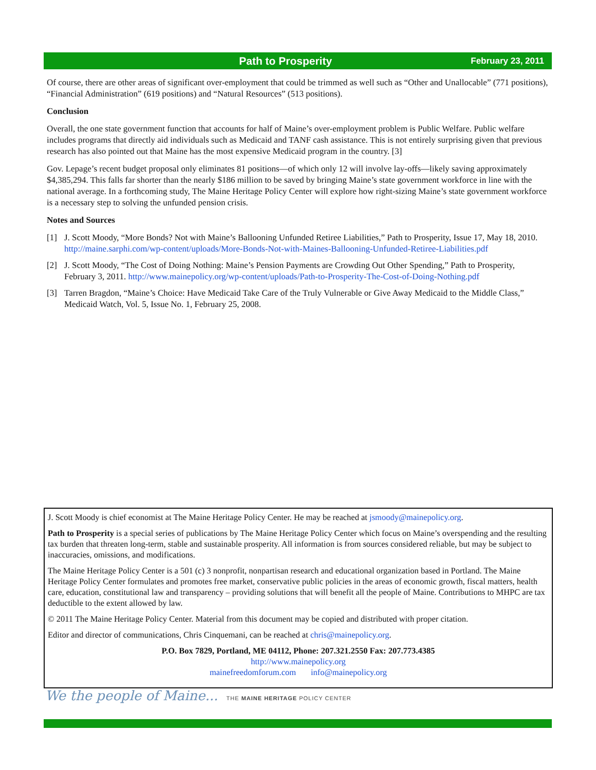Path to Prosperity
February 23, 2011
Of course, there are other areas of significant over-employment that could be trimmed as well such as “Other and Unallocable” (771 positions), “Financial Administration” (619 positions) and “Natural Resources” (513 positions).
Conclusion
Overall, the one state government function that accounts for half of Maine’s over-employment problem is Public Welfare. Public welfare includes programs that directly aid individuals such as Medicaid and TANF cash assistance. This is not entirely surprising given that previous research has also pointed out that Maine has the most expensive Medicaid program in the country. [3]
Gov. Lepage’s recent budget proposal only eliminates 81 positions—of which only 12 will involve lay-offs—likely saving approximately $4,385,294. This falls far shorter than the nearly $186 million to be saved by bringing Maine’s state government workforce in line with the national average. In a forthcoming study, The Maine Heritage Policy Center will explore how right-sizing Maine’s state government workforce is a necessary step to solving the unfunded pension crisis.
Notes and Sources
[1] J. Scott Moody, “More Bonds? Not with Maine’s Ballooning Unfunded Retiree Liabilities,” Path to Prosperity, Issue 17, May 18, 2010. http://maine.sarphi.com/wp-content/uploads/More-Bonds-Not-with-Maines-Ballooning-Unfunded-Retiree-Liabilities.pdf
[2] J. Scott Moody, “The Cost of Doing Nothing: Maine’s Pension Payments are Crowding Out Other Spending,” Path to Prosperity, February 3, 2011. http://www.mainepolicy.org/wp-content/uploads/Path-to-Prosperity-The-Cost-of-Doing-Nothing.pdf
[3] Tarren Bragdon, “Maine’s Choice: Have Medicaid Take Care of the Truly Vulnerable or Give Away Medicaid to the Middle Class,” Medicaid Watch, Vol. 5, Issue No. 1, February 25, 2008.
J. Scott Moody is chief economist at The Maine Heritage Policy Center. He may be reached at jsmoody@mainepolicy.org.
Path to Prosperity is a special series of publications by The Maine Heritage Policy Center which focus on Maine’s overspending and the resulting tax burden that threaten long-term, stable and sustainable prosperity. All information is from sources considered reliable, but may be subject to inaccuracies, omissions, and modifications.
The Maine Heritage Policy Center is a 501 (c) 3 nonprofit, nonpartisan research and educational organization based in Portland. The Maine Heritage Policy Center formulates and promotes free market, conservative public policies in the areas of economic growth, fiscal matters, health care, education, constitutional law and transparency – providing solutions that will benefit all the people of Maine. Contributions to MHPC are tax deductible to the extent allowed by law.
© 2011 The Maine Heritage Policy Center. Material from this document may be copied and distributed with proper citation.
Editor and director of communications, Chris Cinquemani, can be reached at chris@mainepolicy.org.
P.O. Box 7829, Portland, ME 04112, Phone: 207.321.2550 Fax: 207.773.4385
http://www.mainepolicy.org
mainefreedomforum.com info@mainepolicy.org
We the people of Maine... THE MAINE HERITAGE POLICY CENTER